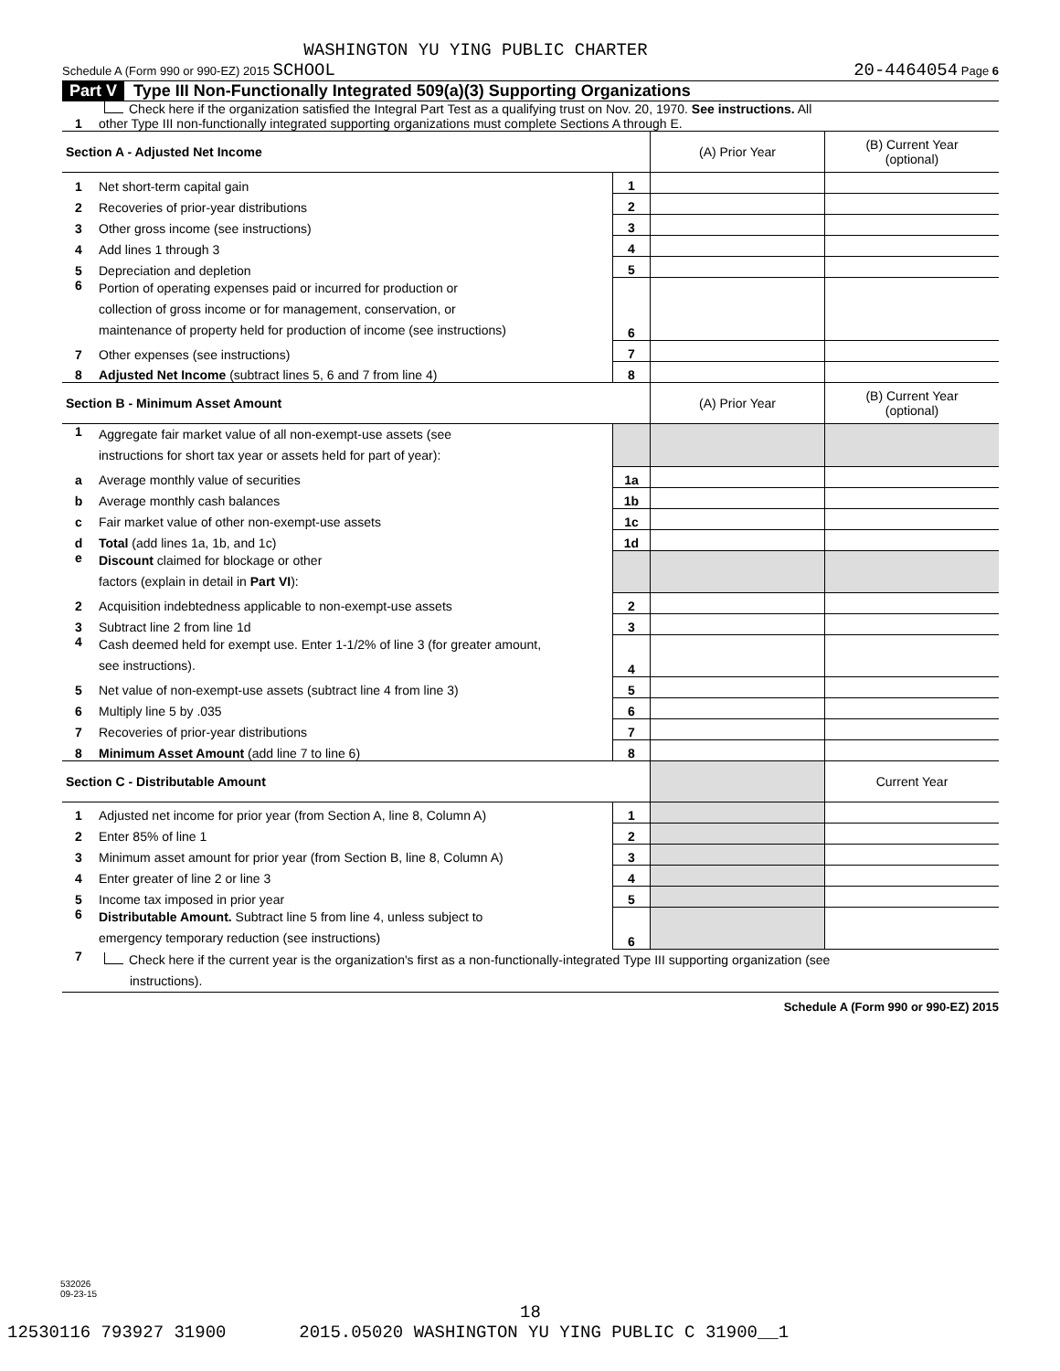WASHINGTON YU YING PUBLIC CHARTER
Schedule A (Form 990 or 990-EZ) 2015 SCHOOL
20-4464054 Page 6
Part V Type III Non-Functionally Integrated 509(a)(3) Supporting Organizations
| 1 | Check here if the organization satisfied the Integral Part Test as a qualifying trust on Nov. 20, 1970. See instructions. All other Type III non-functionally integrated supporting organizations must complete Sections A through E. | | | |
| Section A - Adjusted Net Income | | | (A) Prior Year | (B) Current Year (optional) |
| 1 | Net short-term capital gain | 1 | | |
| 2 | Recoveries of prior-year distributions | 2 | | |
| 3 | Other gross income (see instructions) | 3 | | |
| 4 | Add lines 1 through 3 | 4 | | |
| 5 | Depreciation and depletion | 5 | | |
| 6 | Portion of operating expenses paid or incurred for production or collection of gross income or for management, conservation, or maintenance of property held for production of income (see instructions) | 6 | | |
| 7 | Other expenses (see instructions) | 7 | | |
| 8 | Adjusted Net Income (subtract lines 5, 6 and 7 from line 4) | 8 | | |
| Section B - Minimum Asset Amount | | | (A) Prior Year | (B) Current Year (optional) |
| 1 | Aggregate fair market value of all non-exempt-use assets (see instructions for short tax year or assets held for part of year): | | | |
| a | Average monthly value of securities | 1a | | |
| b | Average monthly cash balances | 1b | | |
| c | Fair market value of other non-exempt-use assets | 1c | | |
| d | Total (add lines 1a, 1b, and 1c) | 1d | | |
| e | Discount claimed for blockage or other factors (explain in detail in Part VI ): | | | |
| 2 | Acquisition indebtedness applicable to non-exempt-use assets | 2 | | |
| 3 | Subtract line 2 from line 1d | 3 | | |
| 4 | Cash deemed held for exempt use. Enter 1-1/2% of line 3 (for greater amount, see instructions). | 4 | | |
| 5 | Net value of non-exempt-use assets (subtract line 4 from line 3) | 5 | | |
| 6 | Multiply line 5 by .035 | 6 | | |
| 7 | Recoveries of prior-year distributions | 7 | | |
| 8 | Minimum Asset Amount (add line 7 to line 6) | 8 | | |
| Section C - Distributable Amount | | | | Current Year |
| 1 | Adjusted net income for prior year (from Section A, line 8, Column A) | 1 | | |
| 2 | Enter 85% of line 1 | 2 | | |
| 3 | Minimum asset amount for prior year (from Section B, line 8, Column A) | 3 | | |
| 4 | Enter greater of line 2 or line 3 | 4 | | |
| 5 | Income tax imposed in prior year | 5 | | |
| 6 | Distributable Amount. Subtract line 5 from line 4, unless subject to emergency temporary reduction (see instructions) | 6 | | |
| 7 | Check here if the current year is the organization's first as a non-functionally-integrated Type III supporting organization (see instructions). | | | |
Schedule A (Form 990 or 990-EZ) 2015
532026
09-23-15
18
12530116 793927 31900 2015.05020 WASHINGTON YU YING PUBLIC C 31900__1